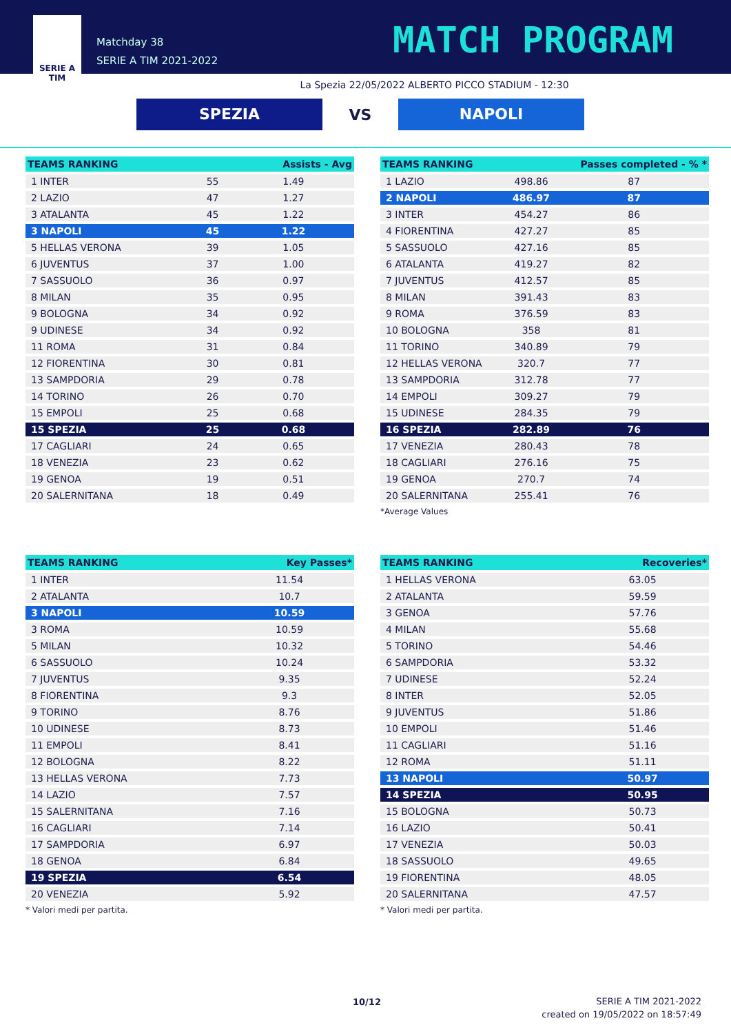SERIE A
TIM
Matchday 38
SERIE A TIM 2021-2022
MATCH PROGRAM
La Spezia 22/05/2022 ALBERTO PICCO STADIUM - 12:30
SPEZIA
VS
NAPOLI
| TEAMS RANKING | | Assists - Avg |
| --- | --- | --- |
| 1 INTER | 55 | 1.49 |
| 2 LAZIO | 47 | 1.27 |
| 3 ATALANTA | 45 | 1.22 |
| 3 NAPOLI | 45 | 1.22 |
| 5 HELLAS VERONA | 39 | 1.05 |
| 6 JUVENTUS | 37 | 1.00 |
| 7 SASSUOLO | 36 | 0.97 |
| 8 MILAN | 35 | 0.95 |
| 9 BOLOGNA | 34 | 0.92 |
| 9 UDINESE | 34 | 0.92 |
| 11 ROMA | 31 | 0.84 |
| 12 FIORENTINA | 30 | 0.81 |
| 13 SAMPDORIA | 29 | 0.78 |
| 14 TORINO | 26 | 0.70 |
| 15 EMPOLI | 25 | 0.68 |
| 15 SPEZIA | 25 | 0.68 |
| 17 CAGLIARI | 24 | 0.65 |
| 18 VENEZIA | 23 | 0.62 |
| 19 GENOA | 19 | 0.51 |
| 20 SALERNITANA | 18 | 0.49 |
| TEAMS RANKING | | Passes completed - % * |
| --- | --- | --- |
| 1 LAZIO | 498.86 | 87 |
| 2 NAPOLI | 486.97 | 87 |
| 3 INTER | 454.27 | 86 |
| 4 FIORENTINA | 427.27 | 85 |
| 5 SASSUOLO | 427.16 | 85 |
| 6 ATALANTA | 419.27 | 82 |
| 7 JUVENTUS | 412.57 | 85 |
| 8 MILAN | 391.43 | 83 |
| 9 ROMA | 376.59 | 83 |
| 10 BOLOGNA | 358 | 81 |
| 11 TORINO | 340.89 | 79 |
| 12 HELLAS VERONA | 320.7 | 77 |
| 13 SAMPDORIA | 312.78 | 77 |
| 14 EMPOLI | 309.27 | 79 |
| 15 UDINESE | 284.35 | 79 |
| 16 SPEZIA | 282.89 | 76 |
| 17 VENEZIA | 280.43 | 78 |
| 18 CAGLIARI | 276.16 | 75 |
| 19 GENOA | 270.7 | 74 |
| 20 SALERNITANA | 255.41 | 76 |
*Average Values
| TEAMS RANKING | Key Passes* |
| --- | --- |
| 1 INTER | 11.54 |
| 2 ATALANTA | 10.7 |
| 3 NAPOLI | 10.59 |
| 3 ROMA | 10.59 |
| 5 MILAN | 10.32 |
| 6 SASSUOLO | 10.24 |
| 7 JUVENTUS | 9.35 |
| 8 FIORENTINA | 9.3 |
| 9 TORINO | 8.76 |
| 10 UDINESE | 8.73 |
| 11 EMPOLI | 8.41 |
| 12 BOLOGNA | 8.22 |
| 13 HELLAS VERONA | 7.73 |
| 14 LAZIO | 7.57 |
| 15 SALERNITANA | 7.16 |
| 16 CAGLIARI | 7.14 |
| 17 SAMPDORIA | 6.97 |
| 18 GENOA | 6.84 |
| 19 SPEZIA | 6.54 |
| 20 VENEZIA | 5.92 |
* Valori medi per partita.
| TEAMS RANKING | Recoveries* |
| --- | --- |
| 1 HELLAS VERONA | 63.05 |
| 2 ATALANTA | 59.59 |
| 3 GENOA | 57.76 |
| 4 MILAN | 55.68 |
| 5 TORINO | 54.46 |
| 6 SAMPDORIA | 53.32 |
| 7 UDINESE | 52.24 |
| 8 INTER | 52.05 |
| 9 JUVENTUS | 51.86 |
| 10 EMPOLI | 51.46 |
| 11 CAGLIARI | 51.16 |
| 12 ROMA | 51.11 |
| 13 NAPOLI | 50.97 |
| 14 SPEZIA | 50.95 |
| 15 BOLOGNA | 50.73 |
| 16 LAZIO | 50.41 |
| 17 VENEZIA | 50.03 |
| 18 SASSUOLO | 49.65 |
| 19 FIORENTINA | 48.05 |
| 20 SALERNITANA | 47.57 |
* Valori medi per partita.
10/12
SERIE A TIM 2021-2022
created on 19/05/2022 on 18:57:49